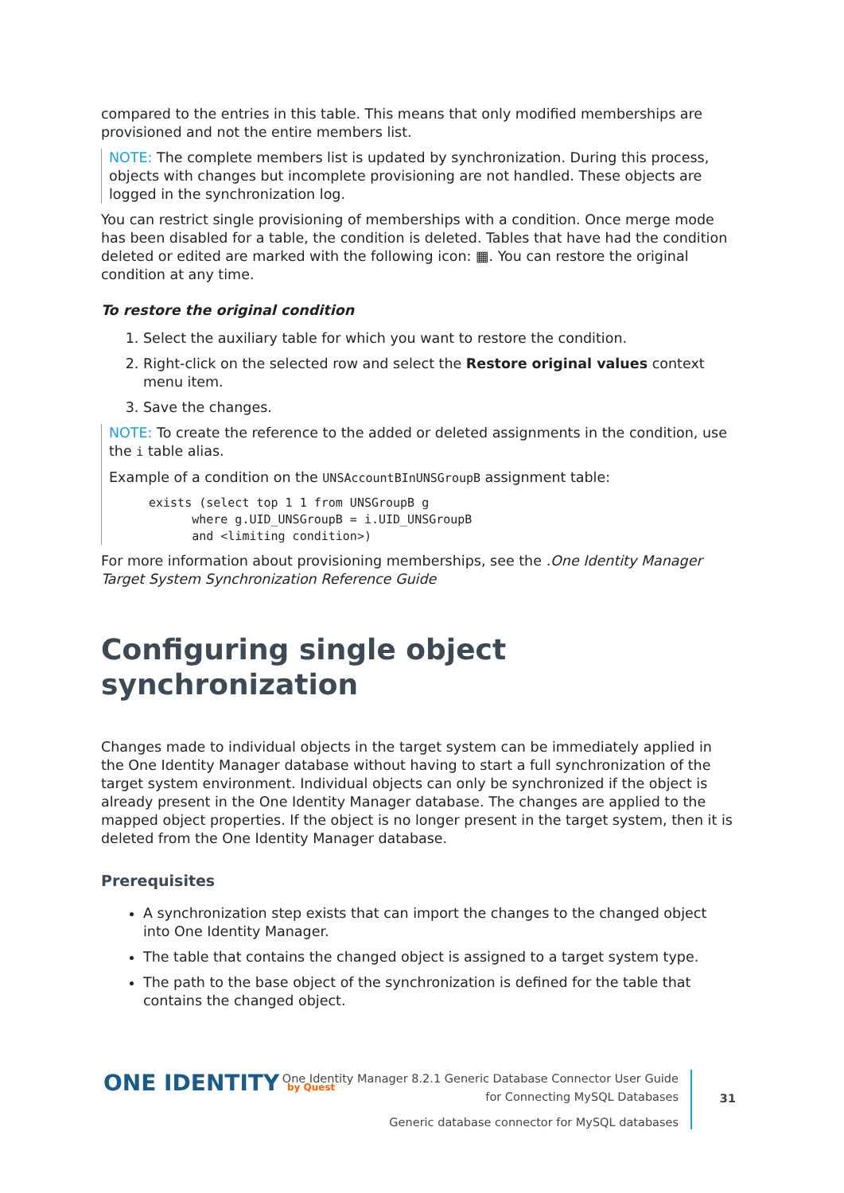compared to the entries in this table. This means that only modified memberships are provisioned and not the entire members list.
NOTE: The complete members list is updated by synchronization. During this process, objects with changes but incomplete provisioning are not handled. These objects are logged in the synchronization log.
You can restrict single provisioning of memberships with a condition. Once merge mode has been disabled for a table, the condition is deleted. Tables that have had the condition deleted or edited are marked with the following icon: ▦. You can restore the original condition at any time.
To restore the original condition
1. Select the auxiliary table for which you want to restore the condition.
2. Right-click on the selected row and select the Restore original values context menu item.
3. Save the changes.
NOTE: To create the reference to the added or deleted assignments in the condition, use the i table alias.
Example of a condition on the UNSAccountBInUNSGroupB assignment table:
exists (select top 1 1 from UNSGroupB g
      where g.UID_UNSGroupB = i.UID_UNSGroupB
      and <limiting condition>)
For more information about provisioning memberships, see the .One Identity Manager Target System Synchronization Reference Guide
Configuring single object synchronization
Changes made to individual objects in the target system can be immediately applied in the One Identity Manager database without having to start a full synchronization of the target system environment. Individual objects can only be synchronized if the object is already present in the One Identity Manager database. The changes are applied to the mapped object properties. If the object is no longer present in the target system, then it is deleted from the One Identity Manager database.
Prerequisites
A synchronization step exists that can import the changes to the changed object into One Identity Manager.
The table that contains the changed object is assigned to a target system type.
The path to the base object of the synchronization is defined for the table that contains the changed object.
ONE IDENTITY by Quest
One Identity Manager 8.2.1 Generic Database Connector User Guide
for Connecting MySQL Databases
Generic database connector for MySQL databases
31